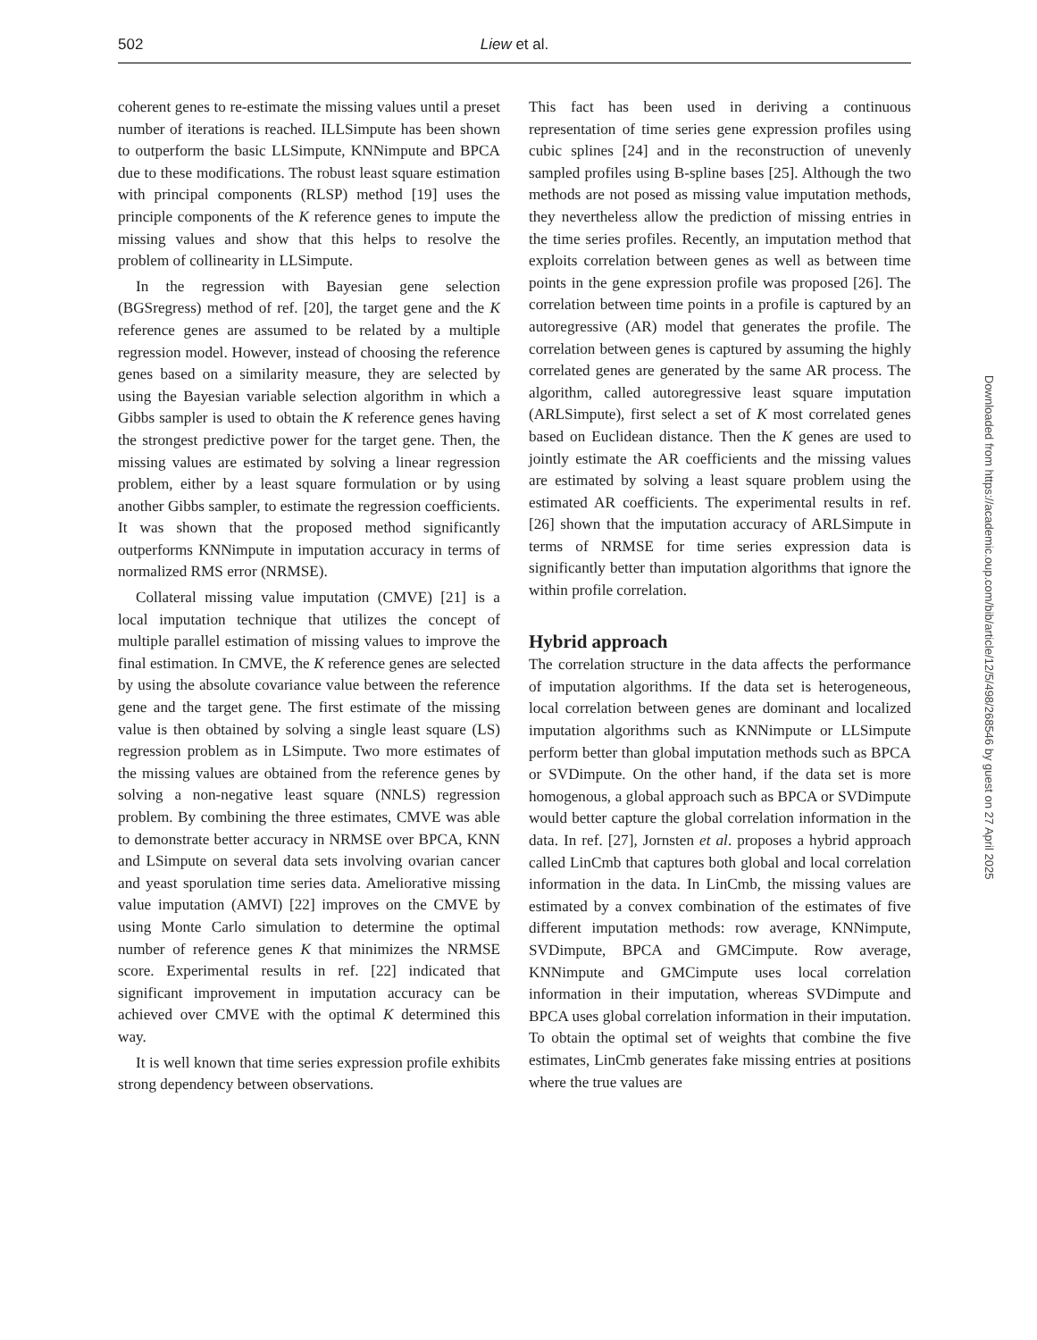502 Liew et al.
coherent genes to re-estimate the missing values until a preset number of iterations is reached. ILLSimpute has been shown to outperform the basic LLSimpute, KNNimpute and BPCA due to these modifications. The robust least square estimation with principal components (RLSP) method [19] uses the principle components of the K reference genes to impute the missing values and show that this helps to resolve the problem of collinearity in LLSimpute.
In the regression with Bayesian gene selection (BGSregress) method of ref. [20], the target gene and the K reference genes are assumed to be related by a multiple regression model. However, instead of choosing the reference genes based on a similarity measure, they are selected by using the Bayesian variable selection algorithm in which a Gibbs sampler is used to obtain the K reference genes having the strongest predictive power for the target gene. Then, the missing values are estimated by solving a linear regression problem, either by a least square formulation or by using another Gibbs sampler, to estimate the regression coefficients. It was shown that the proposed method significantly outperforms KNNimpute in imputation accuracy in terms of normalized RMS error (NRMSE).
Collateral missing value imputation (CMVE) [21] is a local imputation technique that utilizes the concept of multiple parallel estimation of missing values to improve the final estimation. In CMVE, the K reference genes are selected by using the absolute covariance value between the reference gene and the target gene. The first estimate of the missing value is then obtained by solving a single least square (LS) regression problem as in LSimpute. Two more estimates of the missing values are obtained from the reference genes by solving a non-negative least square (NNLS) regression problem. By combining the three estimates, CMVE was able to demonstrate better accuracy in NRMSE over BPCA, KNN and LSimpute on several data sets involving ovarian cancer and yeast sporulation time series data. Ameliorative missing value imputation (AMVI) [22] improves on the CMVE by using Monte Carlo simulation to determine the optimal number of reference genes K that minimizes the NRMSE score. Experimental results in ref. [22] indicated that significant improvement in imputation accuracy can be achieved over CMVE with the optimal K determined this way.
It is well known that time series expression profile exhibits strong dependency between observations.
This fact has been used in deriving a continuous representation of time series gene expression profiles using cubic splines [24] and in the reconstruction of unevenly sampled profiles using B-spline bases [25]. Although the two methods are not posed as missing value imputation methods, they nevertheless allow the prediction of missing entries in the time series profiles. Recently, an imputation method that exploits correlation between genes as well as between time points in the gene expression profile was proposed [26]. The correlation between time points in a profile is captured by an autoregressive (AR) model that generates the profile. The correlation between genes is captured by assuming the highly correlated genes are generated by the same AR process. The algorithm, called autoregressive least square imputation (ARLSimpute), first select a set of K most correlated genes based on Euclidean distance. Then the K genes are used to jointly estimate the AR coefficients and the missing values are estimated by solving a least square problem using the estimated AR coefficients. The experimental results in ref. [26] shown that the imputation accuracy of ARLSimpute in terms of NRMSE for time series expression data is significantly better than imputation algorithms that ignore the within profile correlation.
Hybrid approach
The correlation structure in the data affects the performance of imputation algorithms. If the data set is heterogeneous, local correlation between genes are dominant and localized imputation algorithms such as KNNimpute or LLSimpute perform better than global imputation methods such as BPCA or SVDimpute. On the other hand, if the data set is more homogenous, a global approach such as BPCA or SVDimpute would better capture the global correlation information in the data. In ref. [27], Jornsten et al. proposes a hybrid approach called LinCmb that captures both global and local correlation information in the data. In LinCmb, the missing values are estimated by a convex combination of the estimates of five different imputation methods: row average, KNNimpute, SVDimpute, BPCA and GMCimpute. Row average, KNNimpute and GMCimpute uses local correlation information in their imputation, whereas SVDimpute and BPCA uses global correlation information in their imputation. To obtain the optimal set of weights that combine the five estimates, LinCmb generates fake missing entries at positions where the true values are
Downloaded from https://academic.oup.com/bib/article/12/5/498/268546 by guest on 27 April 2025